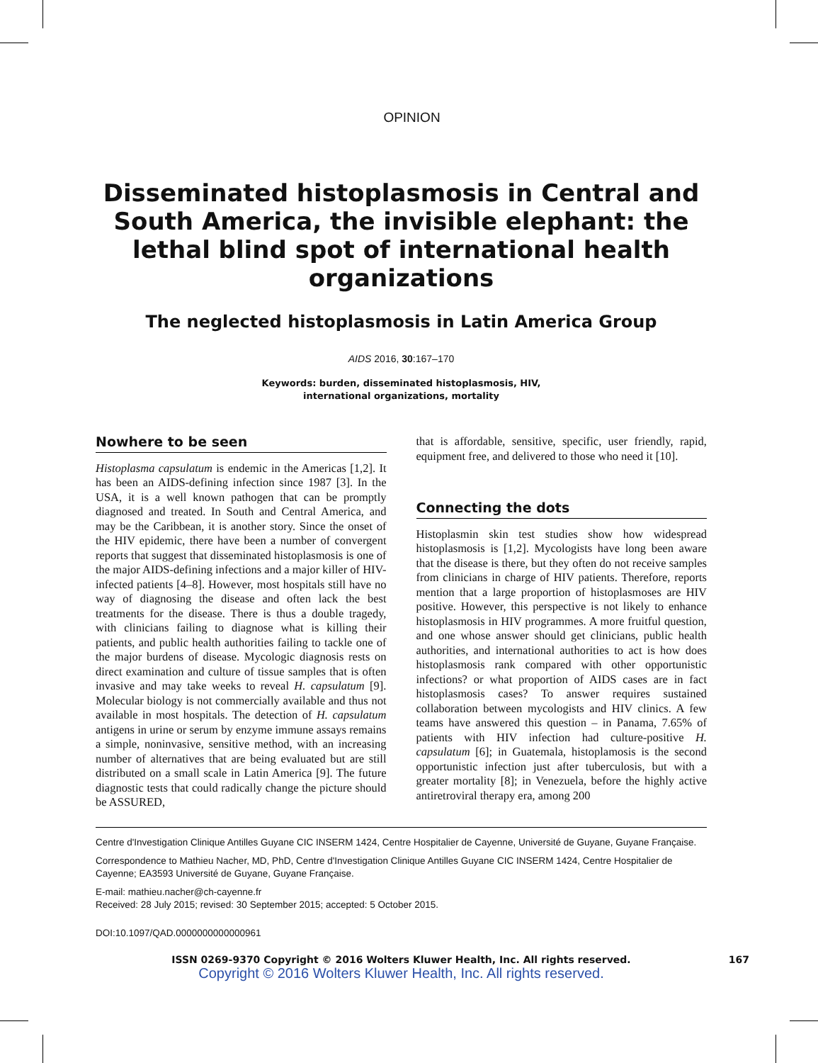OPINION
Disseminated histoplasmosis in Central and South America, the invisible elephant: the lethal blind spot of international health organizations
The neglected histoplasmosis in Latin America Group
AIDS 2016, 30:167–170
Keywords: burden, disseminated histoplasmosis, HIV,
international organizations, mortality
Nowhere to be seen
Histoplasma capsulatum is endemic in the Americas [1,2]. It has been an AIDS-defining infection since 1987 [3]. In the USA, it is a well known pathogen that can be promptly diagnosed and treated. In South and Central America, and may be the Caribbean, it is another story. Since the onset of the HIV epidemic, there have been a number of convergent reports that suggest that disseminated histoplasmosis is one of the major AIDS-defining infections and a major killer of HIV-infected patients [4–8]. However, most hospitals still have no way of diagnosing the disease and often lack the best treatments for the disease. There is thus a double tragedy, with clinicians failing to diagnose what is killing their patients, and public health authorities failing to tackle one of the major burdens of disease. Mycologic diagnosis rests on direct examination and culture of tissue samples that is often invasive and may take weeks to reveal H. capsulatum [9]. Molecular biology is not commercially available and thus not available in most hospitals. The detection of H. capsulatum antigens in urine or serum by enzyme immune assays remains a simple, noninvasive, sensitive method, with an increasing number of alternatives that are being evaluated but are still distributed on a small scale in Latin America [9]. The future diagnostic tests that could radically change the picture should be ASSURED,
that is affordable, sensitive, specific, user friendly, rapid, equipment free, and delivered to those who need it [10].
Connecting the dots
Histoplasmin skin test studies show how widespread histoplasmosis is [1,2]. Mycologists have long been aware that the disease is there, but they often do not receive samples from clinicians in charge of HIV patients. Therefore, reports mention that a large proportion of histoplasmoses are HIV positive. However, this perspective is not likely to enhance histoplasmosis in HIV programmes. A more fruitful question, and one whose answer should get clinicians, public health authorities, and international authorities to act is how does histoplasmosis rank compared with other opportunistic infections? or what proportion of AIDS cases are in fact histoplasmosis cases? To answer requires sustained collaboration between mycologists and HIV clinics. A few teams have answered this question – in Panama, 7.65% of patients with HIV infection had culture-positive H. capsulatum [6]; in Guatemala, histoplamosis is the second opportunistic infection just after tuberculosis, but with a greater mortality [8]; in Venezuela, before the highly active antiretroviral therapy era, among 200
Centre d'Investigation Clinique Antilles Guyane CIC INSERM 1424, Centre Hospitalier de Cayenne, Université de Guyane, Guyane Française.
Correspondence to Mathieu Nacher, MD, PhD, Centre d'Investigation Clinique Antilles Guyane CIC INSERM 1424, Centre Hospitalier de Cayenne; EA3593 Université de Guyane, Guyane Française.
E-mail: mathieu.nacher@ch-cayenne.fr
Received: 28 July 2015; revised: 30 September 2015; accepted: 5 October 2015.
DOI:10.1097/QAD.0000000000000961
ISSN 0269-9370 Copyright © 2016 Wolters Kluwer Health, Inc. All rights reserved. 167
Copyright © 2016 Wolters Kluwer Health, Inc. All rights reserved.